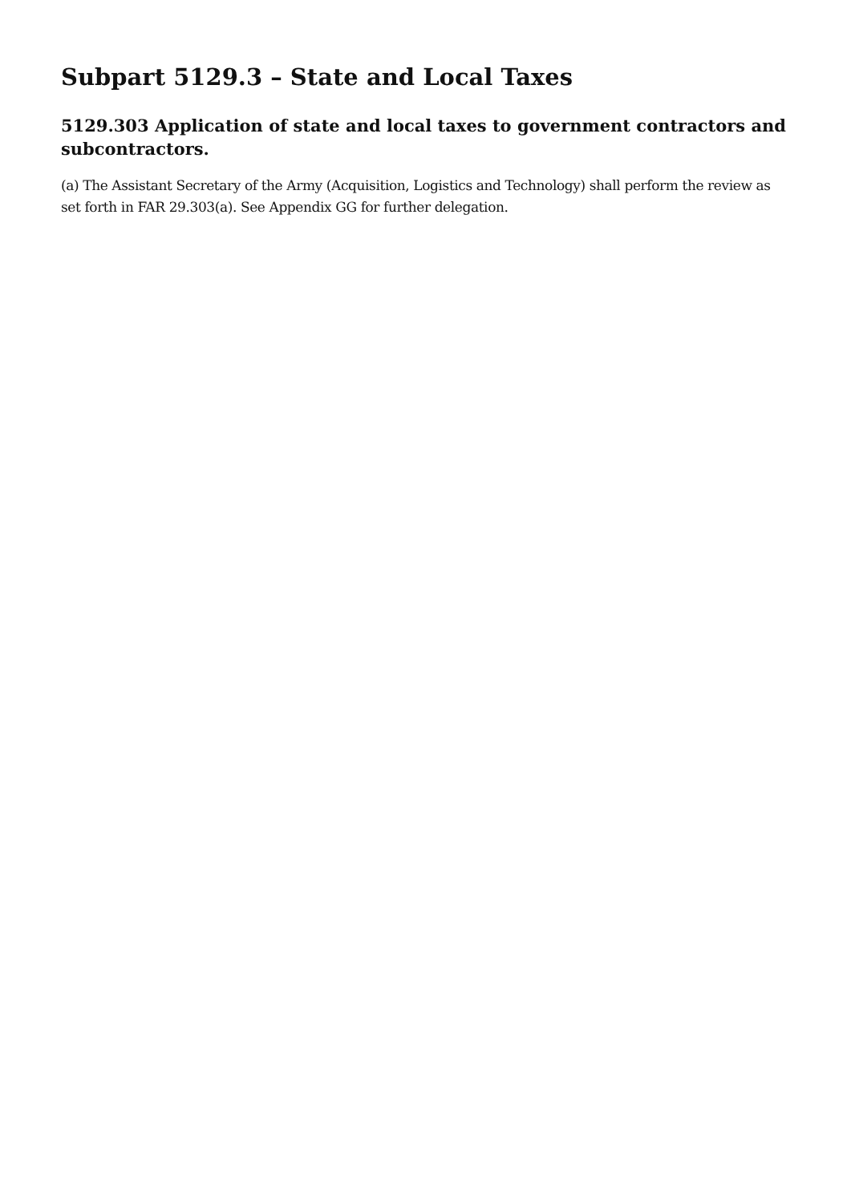Subpart 5129.3 – State and Local Taxes
5129.303 Application of state and local taxes to government contractors and subcontractors.
(a) The Assistant Secretary of the Army (Acquisition, Logistics and Technology) shall perform the review as set forth in FAR 29.303(a). See Appendix GG for further delegation.